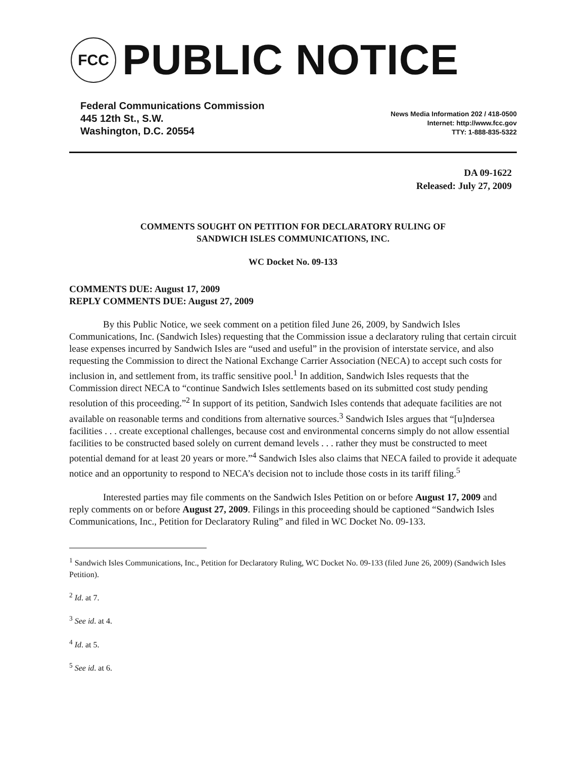FCC
PUBLIC NOTICE
Federal Communications Commission
445 12th St., S.W.
Washington, D.C. 20554
News Media Information 202 / 418-0500
Internet: http://www.fcc.gov
TTY: 1-888-835-5322
DA 09-1622
Released: July 27, 2009
COMMENTS SOUGHT ON PETITION FOR DECLARATORY RULING OF
SANDWICH ISLES COMMUNICATIONS, INC.
WC Docket No. 09-133
COMMENTS DUE: August 17, 2009
REPLY COMMENTS DUE: August 27, 2009
By this Public Notice, we seek comment on a petition filed June 26, 2009, by Sandwich Isles Communications, Inc. (Sandwich Isles) requesting that the Commission issue a declaratory ruling that certain circuit lease expenses incurred by Sandwich Isles are “used and useful” in the provision of interstate service, and also requesting the Commission to direct the National Exchange Carrier Association (NECA) to accept such costs for inclusion in, and settlement from, its traffic sensitive pool.<sup>1</sup> In addition, Sandwich Isles requests that the Commission direct NECA to “continue Sandwich Isles settlements based on its submitted cost study pending resolution of this proceeding.”<sup>2</sup> In support of its petition, Sandwich Isles contends that adequate facilities are not available on reasonable terms and conditions from alternative sources.<sup>3</sup> Sandwich Isles argues that “[u]ndersea facilities . . . create exceptional challenges, because cost and environmental concerns simply do not allow essential facilities to be constructed based solely on current demand levels . . . rather they must be constructed to meet potential demand for at least 20 years or more.”<sup>4</sup> Sandwich Isles also claims that NECA failed to provide it adequate notice and an opportunity to respond to NECA’s decision not to include those costs in its tariff filing.<sup>5</sup>
Interested parties may file comments on the Sandwich Isles Petition on or before August 17, 2009 and reply comments on or before August 27, 2009. Filings in this proceeding should be captioned “Sandwich Isles Communications, Inc., Petition for Declaratory Ruling” and filed in WC Docket No. 09-133.
<sup>1</sup> Sandwich Isles Communications, Inc., Petition for Declaratory Ruling, WC Docket No. 09-133 (filed June 26, 2009) (Sandwich Isles Petition).
<sup>2</sup> Id. at 7.
<sup>3</sup> See id. at 4.
<sup>4</sup> Id. at 5.
<sup>5</sup> See id. at 6.